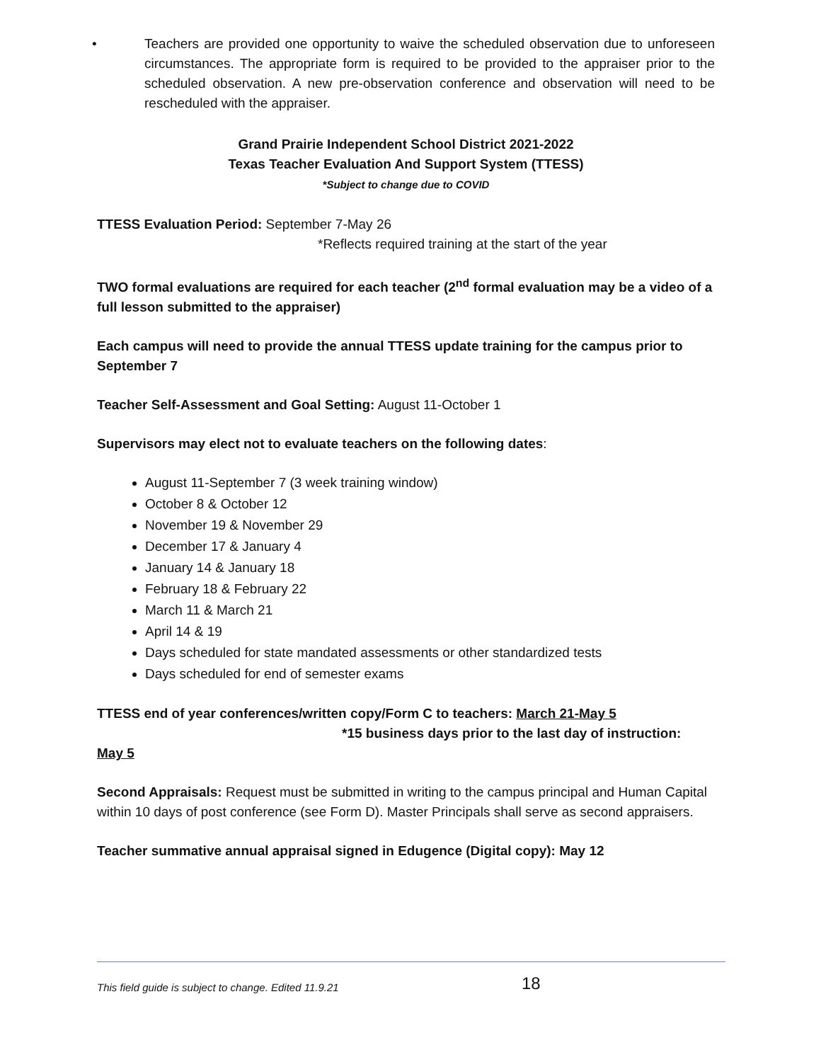• Teachers are provided one opportunity to waive the scheduled observation due to unforeseen circumstances. The appropriate form is required to be provided to the appraiser prior to the scheduled observation. A new pre-observation conference and observation will need to be rescheduled with the appraiser.
Grand Prairie Independent School District 2021-2022
Texas Teacher Evaluation And Support System (TTESS)
*Subject to change due to COVID
TTESS Evaluation Period: September 7-May 26
*Reflects required training at the start of the year
TWO formal evaluations are required for each teacher (2<sup>nd</sup> formal evaluation may be a video of a full lesson submitted to the appraiser)
Each campus will need to provide the annual TTESS update training for the campus prior to September 7
Teacher Self-Assessment and Goal Setting: August 11-October 1
Supervisors may elect not to evaluate teachers on the following dates:
August 11-September 7 (3 week training window)
October 8 & October 12
November 19 & November 29
December 17 & January 4
January 14 & January 18
February 18 & February 22
March 11 & March 21
April 14 & 19
Days scheduled for state mandated assessments or other standardized tests
Days scheduled for end of semester exams
TTESS end of year conferences/written copy/Form C to teachers: March 21-May 5
*15 business days prior to the last day of instruction:
May 5
Second Appraisals: Request must be submitted in writing to the campus principal and Human Capital within 10 days of post conference (see Form D). Master Principals shall serve as second appraisers.
Teacher summative annual appraisal signed in Edugence (Digital copy): May 12
This field guide is subject to change. Edited 11.9.21 18